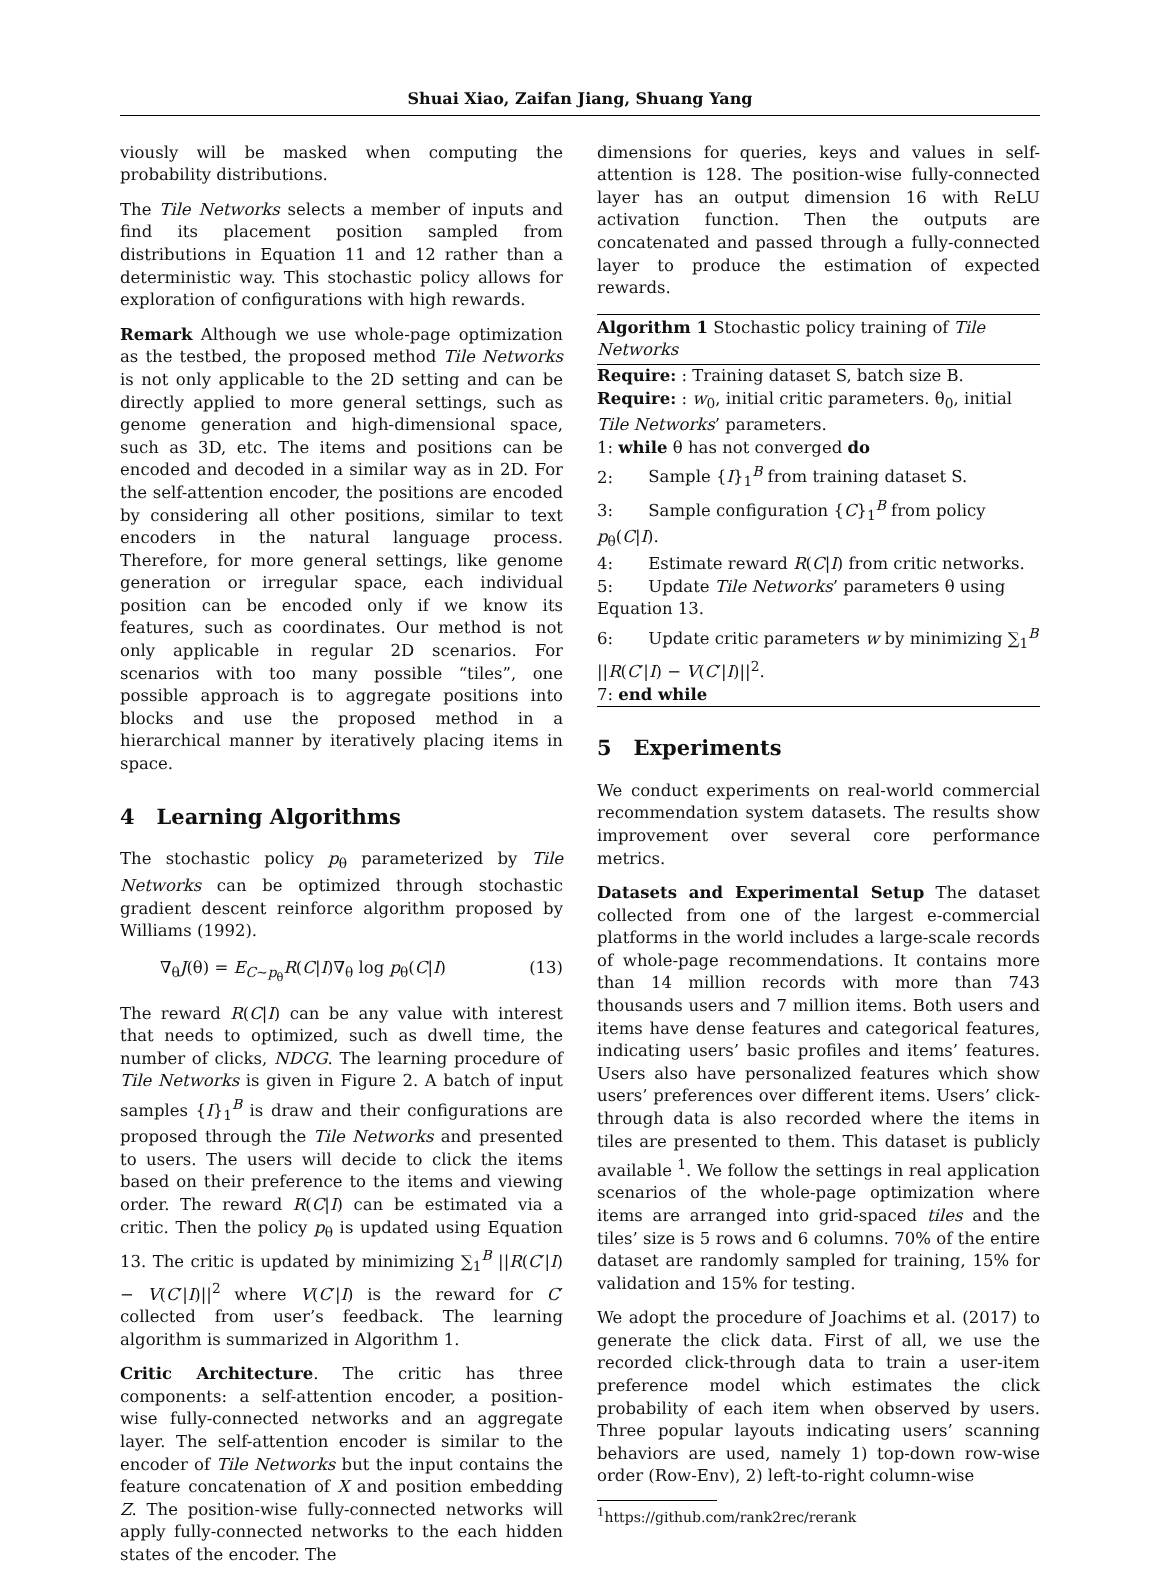Shuai Xiao, Zaifan Jiang, Shuang Yang
viously will be masked when computing the probability distributions.
The Tile Networks selects a member of inputs and find its placement position sampled from distributions in Equation 11 and 12 rather than a deterministic way. This stochastic policy allows for exploration of configurations with high rewards.
Remark Although we use whole-page optimization as the testbed, the proposed method Tile Networks is not only applicable to the 2D setting and can be directly applied to more general settings, such as genome generation and high-dimensional space, such as 3D, etc. The items and positions can be encoded and decoded in a similar way as in 2D. For the self-attention encoder, the positions are encoded by considering all other positions, similar to text encoders in the natural language process. Therefore, for more general settings, like genome generation or irregular space, each individual position can be encoded only if we know its features, such as coordinates. Our method is not only applicable in regular 2D scenarios. For scenarios with too many possible “tiles”, one possible approach is to aggregate positions into blocks and use the proposed method in a hierarchical manner by iteratively placing items in space.
4 Learning Algorithms
The stochastic policy p<sub>θ</sub> parameterized by Tile Networks can be optimized through stochastic gradient descent reinforce algorithm proposed by Williams (1992).
∇<sub>θ</sub>J(θ) = E<sub>C∼p<sub>θ</sub></sub>R(C|I)∇<sub>θ</sub> log p<sub>θ</sub>(C|I) (13)
The reward R(C|I) can be any value with interest that needs to optimized, such as dwell time, the number of clicks, NDCG. The learning procedure of Tile Networks is given in Figure 2. A batch of input samples {I}<sub>1</sub><sup>B</sup> is draw and their configurations are proposed through the Tile Networks and presented to users. The users will decide to click the items based on their preference to the items and viewing order. The reward R(C|I) can be estimated via a critic. Then the policy p<sub>θ</sub> is updated using Equation 13. The critic is updated by minimizing ∑<sub>1</sub><sup>B</sup> ||R(C′|I) − V(C′|I)||<sup>2</sup> where V(C′|I) is the reward for C′ collected from user’s feedback. The learning algorithm is summarized in Algorithm 1.
Critic Architecture. The critic has three components: a self-attention encoder, a position-wise fully-connected networks and an aggregate layer. The self-attention encoder is similar to the encoder of Tile Networks but the input contains the feature concatenation of X and position embedding Z. The position-wise fully-connected networks will apply fully-connected networks to the each hidden states of the encoder. The
dimensions for queries, keys and values in self-attention is 128. The position-wise fully-connected layer has an output dimension 16 with ReLU activation function. Then the outputs are concatenated and passed through a fully-connected layer to produce the estimation of expected rewards.
Algorithm 1 Stochastic policy training of Tile Networks
Require: : Training dataset S, batch size B.
Require: : w<sub>0</sub>, initial critic parameters. θ<sub>0</sub>, initial Tile Networks’ parameters.
1: while θ has not converged do
2: Sample {I}<sub>1</sub><sup>B</sup> from training dataset S.
3: Sample configuration {C}<sub>1</sub><sup>B</sup> from policy p<sub>θ</sub>(C|I).
4: Estimate reward R(C|I) from critic networks.
5: Update Tile Networks’ parameters θ using Equation 13.
6: Update critic parameters w by minimizing ∑<sub>1</sub><sup>B</sup> ||R(C′|I) − V(C′|I)||<sup>2</sup>.
7: end while
5 Experiments
We conduct experiments on real-world commercial recommendation system datasets. The results show improvement over several core performance metrics.
Datasets and Experimental Setup The dataset collected from one of the largest e-commercial platforms in the world includes a large-scale records of whole-page recommendations. It contains more than 14 million records with more than 743 thousands users and 7 million items. Both users and items have dense features and categorical features, indicating users’ basic profiles and items’ features. Users also have personalized features which show users’ preferences over different items. Users’ click-through data is also recorded where the items in tiles are presented to them. This dataset is publicly available <sup>1</sup>. We follow the settings in real application scenarios of the whole-page optimization where items are arranged into grid-spaced tiles and the tiles’ size is 5 rows and 6 columns. 70% of the entire dataset are randomly sampled for training, 15% for validation and 15% for testing.
We adopt the procedure of Joachims et al. (2017) to generate the click data. First of all, we use the recorded click-through data to train a user-item preference model which estimates the click probability of each item when observed by users. Three popular layouts indicating users’ scanning behaviors are used, namely 1) top-down row-wise order (Row-Env), 2) left-to-right column-wise
<sup>1</sup> https://github.com/rank2rec/rerank